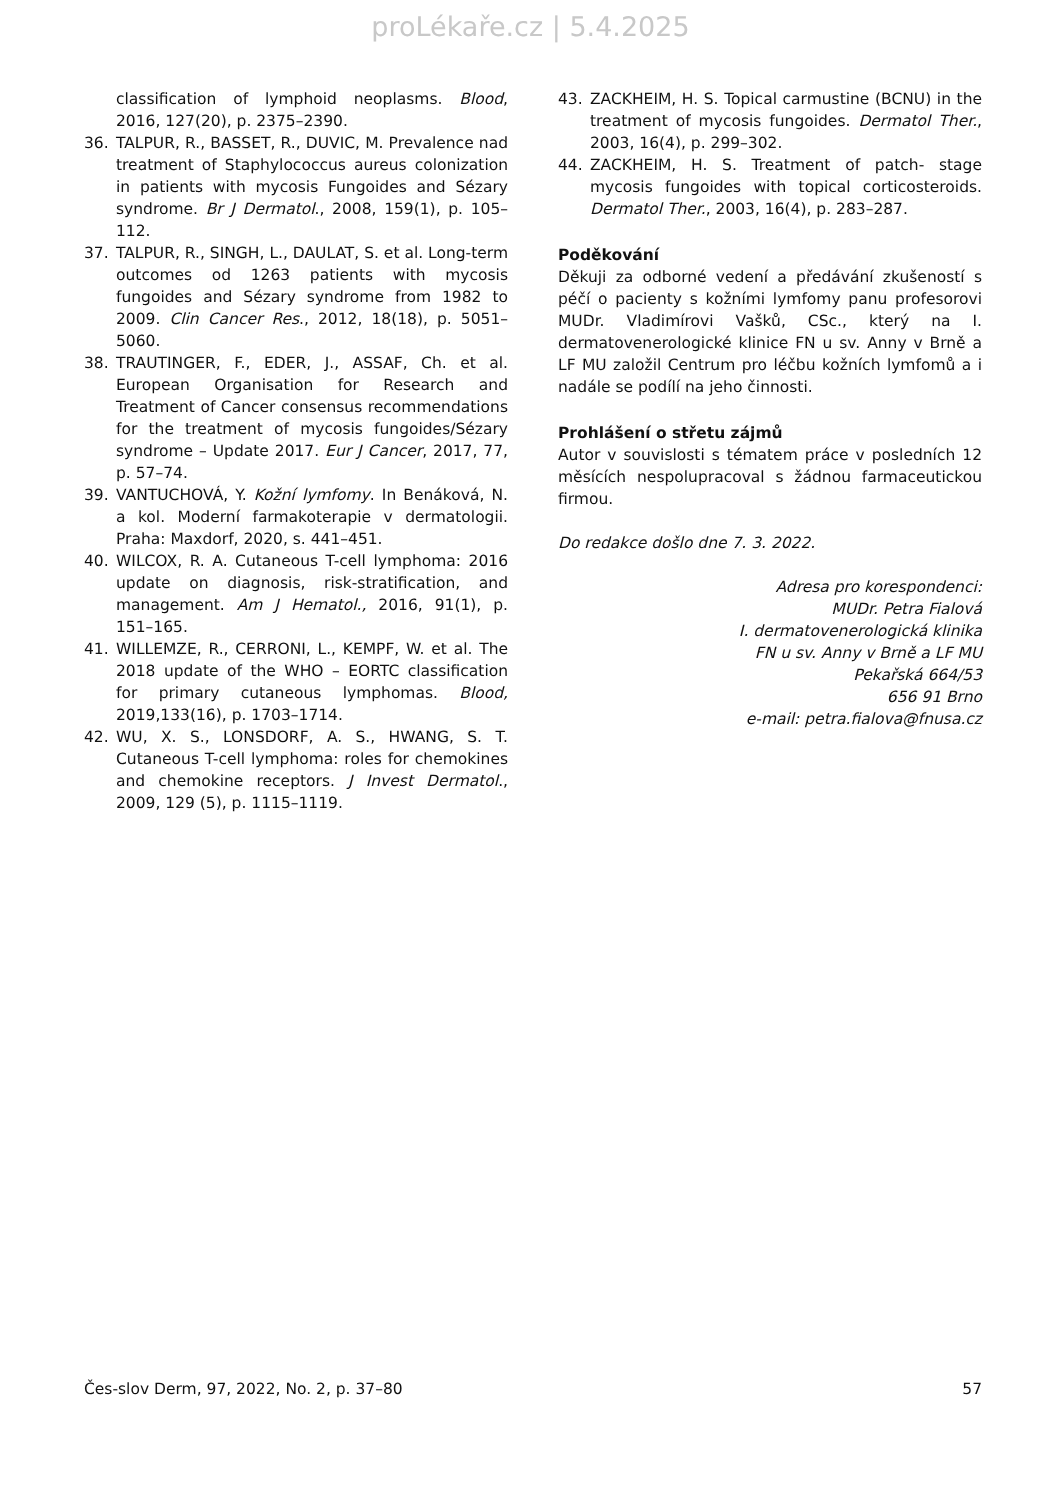proLékaře.cz | 5.4.2025
classification of lymphoid neoplasms. Blood, 2016, 127(20), p. 2375–2390.
36. TALPUR, R., BASSET, R., DUVIC, M. Prevalence nad treatment of Staphylococcus aureus colonization in patients with mycosis Fungoides and Sézary syndrome. Br J Dermatol., 2008, 159(1), p. 105–112.
37. TALPUR, R., SINGH, L., DAULAT, S. et al. Long-term outcomes od 1263 patients with mycosis fungoides and Sézary syndrome from 1982 to 2009. Clin Cancer Res., 2012, 18(18), p. 5051–5060.
38. TRAUTINGER, F., EDER, J., ASSAF, Ch. et al. European Organisation for Research and Treatment of Cancer consensus recommendations for the treatment of mycosis fungoides/Sézary syndrome – Update 2017. Eur J Cancer, 2017, 77, p. 57–74.
39. VANTUCHOVÁ, Y. Kožní lymfomy. In Benáková, N. a kol. Moderní farmakoterapie v dermatologii. Praha: Maxdorf, 2020, s. 441–451.
40. WILCOX, R. A. Cutaneous T-cell lymphoma: 2016 update on diagnosis, risk-stratification, and management. Am J Hematol., 2016, 91(1), p. 151–165.
41. WILLEMZE, R., CERRONI, L., KEMPF, W. et al. The 2018 update of the WHO – EORTC classification for primary cutaneous lymphomas. Blood, 2019,133(16), p. 1703–1714.
42. WU, X. S., LONSDORF, A. S., HWANG, S. T. Cutaneous T-cell lymphoma: roles for chemokines and chemokine receptors. J Invest Dermatol., 2009, 129 (5), p. 1115–1119.
43. ZACKHEIM, H. S. Topical carmustine (BCNU) in the treatment of mycosis fungoides. Dermatol Ther., 2003, 16(4), p. 299–302.
44. ZACKHEIM, H. S. Treatment of patch- stage mycosis fungoides with topical corticosteroids. Dermatol Ther., 2003, 16(4), p. 283–287.
Poděkování
Děkuji za odborné vedení a předávání zkušeností s péčí o pacienty s kožními lymfomy panu profesorovi MUDr. Vladimírovi Vašků, CSc., který na I. dermatovenerologické klinice FN u sv. Anny v Brně a LF MU založil Centrum pro léčbu kožních lymfomů a i nadále se podílí na jeho činnosti.
Prohlášení o střetu zájmů
Autor v souvislosti s tématem práce v posledních 12 měsících nespolupracoval s žádnou farmaceutickou firmou.
Do redakce došlo dne 7. 3. 2022.
Adresa pro korespondenci:
MUDr. Petra Fialová
I. dermatovenerologická klinika
FN u sv. Anny v Brně a LF MU
Pekařská 664/53
656 91 Brno
e-mail: petra.fialova@fnusa.cz
Čes-slov Derm, 97, 2022, No. 2, p. 37–80 57